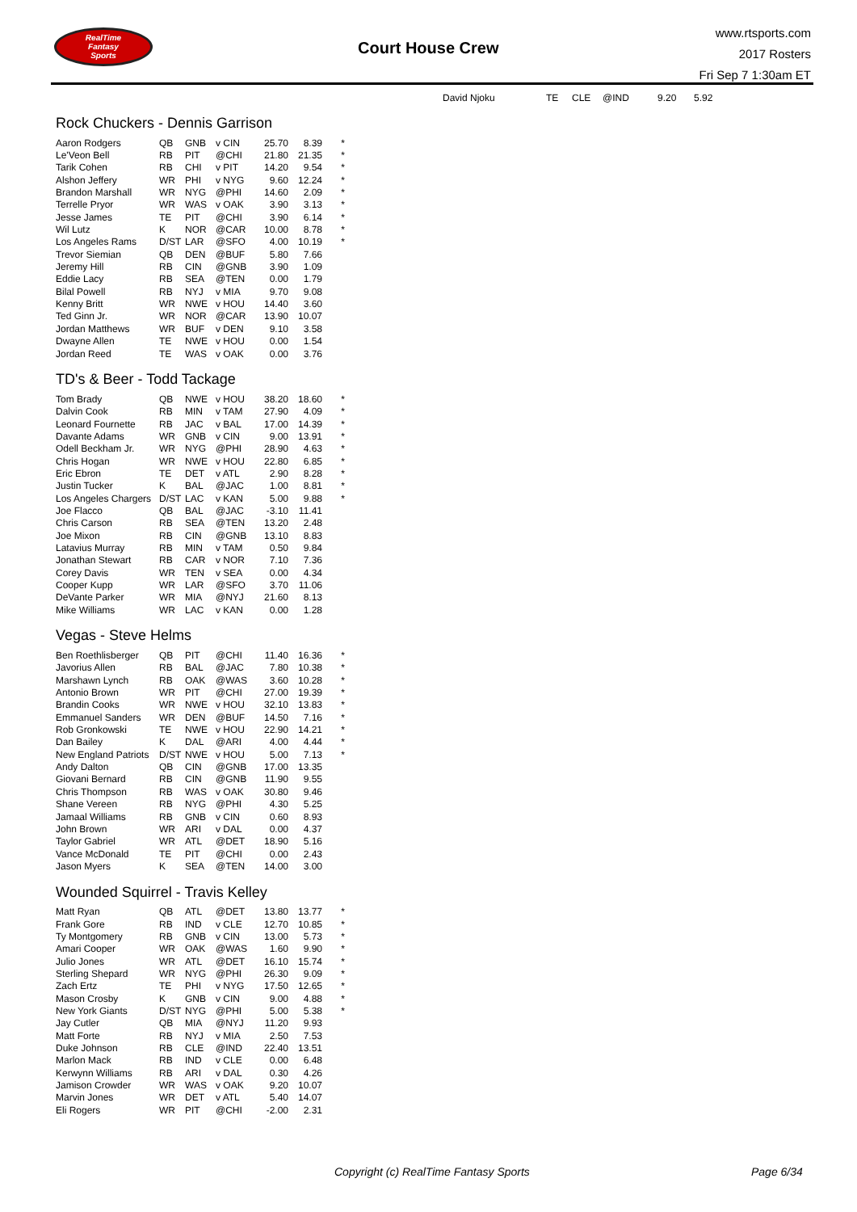RealTime
Fantasy
Sports
Court House Crew
www.rtsports.com
2017 Rosters
Fri Sep 7 1:30am ET
David Njoku TE CLE @IND 9.20 5.92
Rock Chuckers - Dennis Garrison
| Aaron Rodgers | QB | GNB | v CIN | 25.70 | 8.39 | * |
| Le'Veon Bell | RB | PIT | @CHI | 21.80 | 21.35 | * |
| Tarik Cohen | RB | CHI | v PIT | 14.20 | 9.54 | * |
| Alshon Jeffery | WR | PHI | v NYG | 9.60 | 12.24 | * |
| Brandon Marshall | WR | NYG | @PHI | 14.60 | 2.09 | * |
| Terrelle Pryor | WR | WAS | v OAK | 3.90 | 3.13 | * |
| Jesse James | TE | PIT | @CHI | 3.90 | 6.14 | * |
| Wil Lutz | K | NOR | @CAR | 10.00 | 8.78 | * |
| Los Angeles Rams | D/ST | LAR | @SFO | 4.00 | 10.19 | * |
| Trevor Siemian | QB | DEN | @BUF | 5.80 | 7.66 | |
| Jeremy Hill | RB | CIN | @GNB | 3.90 | 1.09 | |
| Eddie Lacy | RB | SEA | @TEN | 0.00 | 1.79 | |
| Bilal Powell | RB | NYJ | v MIA | 9.70 | 9.08 | |
| Kenny Britt | WR | NWE | v HOU | 14.40 | 3.60 | |
| Ted Ginn Jr. | WR | NOR | @CAR | 13.90 | 10.07 | |
| Jordan Matthews | WR | BUF | v DEN | 9.10 | 3.58 | |
| Dwayne Allen | TE | NWE | v HOU | 0.00 | 1.54 | |
| Jordan Reed | TE | WAS | v OAK | 0.00 | 3.76 | |
TD's & Beer - Todd Tackage
| Tom Brady | QB | NWE | v HOU | 38.20 | 18.60 | * |
| Dalvin Cook | RB | MIN | v TAM | 27.90 | 4.09 | * |
| Leonard Fournette | RB | JAC | v BAL | 17.00 | 14.39 | * |
| Davante Adams | WR | GNB | v CIN | 9.00 | 13.91 | * |
| Odell Beckham Jr. | WR | NYG | @PHI | 28.90 | 4.63 | * |
| Chris Hogan | WR | NWE | v HOU | 22.80 | 6.85 | * |
| Eric Ebron | TE | DET | v ATL | 2.90 | 8.28 | * |
| Justin Tucker | K | BAL | @JAC | 1.00 | 8.81 | * |
| Los Angeles Chargers | D/ST | LAC | v KAN | 5.00 | 9.88 | * |
| Joe Flacco | QB | BAL | @JAC | -3.10 | 11.41 | |
| Chris Carson | RB | SEA | @TEN | 13.20 | 2.48 | |
| Joe Mixon | RB | CIN | @GNB | 13.10 | 8.83 | |
| Latavius Murray | RB | MIN | v TAM | 0.50 | 9.84 | |
| Jonathan Stewart | RB | CAR | v NOR | 7.10 | 7.36 | |
| Corey Davis | WR | TEN | v SEA | 0.00 | 4.34 | |
| Cooper Kupp | WR | LAR | @SFO | 3.70 | 11.06 | |
| DeVante Parker | WR | MIA | @NYJ | 21.60 | 8.13 | |
| Mike Williams | WR | LAC | v KAN | 0.00 | 1.28 | |
Vegas - Steve Helms
| Ben Roethlisberger | QB | PIT | @CHI | 11.40 | 16.36 | * |
| Javorius Allen | RB | BAL | @JAC | 7.80 | 10.38 | * |
| Marshawn Lynch | RB | OAK | @WAS | 3.60 | 10.28 | * |
| Antonio Brown | WR | PIT | @CHI | 27.00 | 19.39 | * |
| Brandin Cooks | WR | NWE | v HOU | 32.10 | 13.83 | * |
| Emmanuel Sanders | WR | DEN | @BUF | 14.50 | 7.16 | * |
| Rob Gronkowski | TE | NWE | v HOU | 22.90 | 14.21 | * |
| Dan Bailey | K | DAL | @ARI | 4.00 | 4.44 | * |
| New England Patriots | D/ST | NWE | v HOU | 5.00 | 7.13 | * |
| Andy Dalton | QB | CIN | @GNB | 17.00 | 13.35 | |
| Giovani Bernard | RB | CIN | @GNB | 11.90 | 9.55 | |
| Chris Thompson | RB | WAS | v OAK | 30.80 | 9.46 | |
| Shane Vereen | RB | NYG | @PHI | 4.30 | 5.25 | |
| Jamaal Williams | RB | GNB | v CIN | 0.60 | 8.93 | |
| John Brown | WR | ARI | v DAL | 0.00 | 4.37 | |
| Taylor Gabriel | WR | ATL | @DET | 18.90 | 5.16 | |
| Vance McDonald | TE | PIT | @CHI | 0.00 | 2.43 | |
| Jason Myers | K | SEA | @TEN | 14.00 | 3.00 | |
Wounded Squirrel - Travis Kelley
| Matt Ryan | QB | ATL | @DET | 13.80 | 13.77 | * |
| Frank Gore | RB | IND | v CLE | 12.70 | 10.85 | * |
| Ty Montgomery | RB | GNB | v CIN | 13.00 | 5.73 | * |
| Amari Cooper | WR | OAK | @WAS | 1.60 | 9.90 | * |
| Julio Jones | WR | ATL | @DET | 16.10 | 15.74 | * |
| Sterling Shepard | WR | NYG | @PHI | 26.30 | 9.09 | * |
| Zach Ertz | TE | PHI | v NYG | 17.50 | 12.65 | * |
| Mason Crosby | K | GNB | v CIN | 9.00 | 4.88 | * |
| New York Giants | D/ST | NYG | @PHI | 5.00 | 5.38 | * |
| Jay Cutler | QB | MIA | @NYJ | 11.20 | 9.93 | |
| Matt Forte | RB | NYJ | v MIA | 2.50 | 7.53 | |
| Duke Johnson | RB | CLE | @IND | 22.40 | 13.51 | |
| Marlon Mack | RB | IND | v CLE | 0.00 | 6.48 | |
| Kerwynn Williams | RB | ARI | v DAL | 0.30 | 4.26 | |
| Jamison Crowder | WR | WAS | v OAK | 9.20 | 10.07 | |
| Marvin Jones | WR | DET | v ATL | 5.40 | 14.07 | |
| Eli Rogers | WR | PIT | @CHI | -2.00 | 2.31 | |
Copyright (c) RealTime Fantasy Sports
Page 6/34